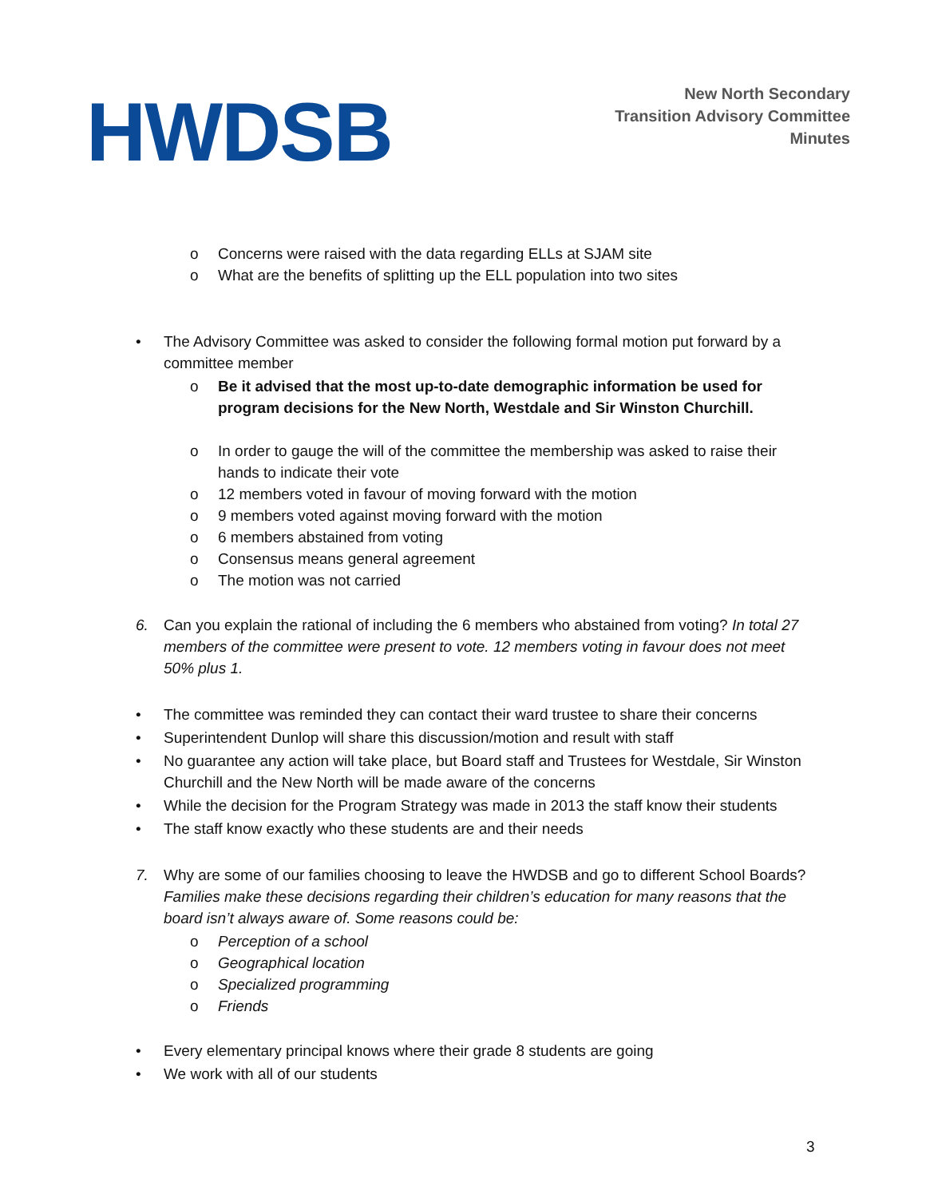HWDSB
New North Secondary
Transition Advisory Committee
Minutes
o Concerns were raised with the data regarding ELLs at SJAM site
o What are the benefits of splitting up the ELL population into two sites
• The Advisory Committee was asked to consider the following formal motion put forward by a committee member
o Be it advised that the most up-to-date demographic information be used for program decisions for the New North, Westdale and Sir Winston Churchill.
o In order to gauge the will of the committee the membership was asked to raise their hands to indicate their vote
o 12 members voted in favour of moving forward with the motion
o 9 members voted against moving forward with the motion
o 6 members abstained from voting
o Consensus means general agreement
o The motion was not carried
6. Can you explain the rational of including the 6 members who abstained from voting? In total 27 members of the committee were present to vote. 12 members voting in favour does not meet 50% plus 1.
• The committee was reminded they can contact their ward trustee to share their concerns
• Superintendent Dunlop will share this discussion/motion and result with staff
• No guarantee any action will take place, but Board staff and Trustees for Westdale, Sir Winston Churchill and the New North will be made aware of the concerns
• While the decision for the Program Strategy was made in 2013 the staff know their students
• The staff know exactly who these students are and their needs
7. Why are some of our families choosing to leave the HWDSB and go to different School Boards? Families make these decisions regarding their children’s education for many reasons that the board isn’t always aware of. Some reasons could be:
o Perception of a school
o Geographical location
o Specialized programming
o Friends
• Every elementary principal knows where their grade 8 students are going
• We work with all of our students
3